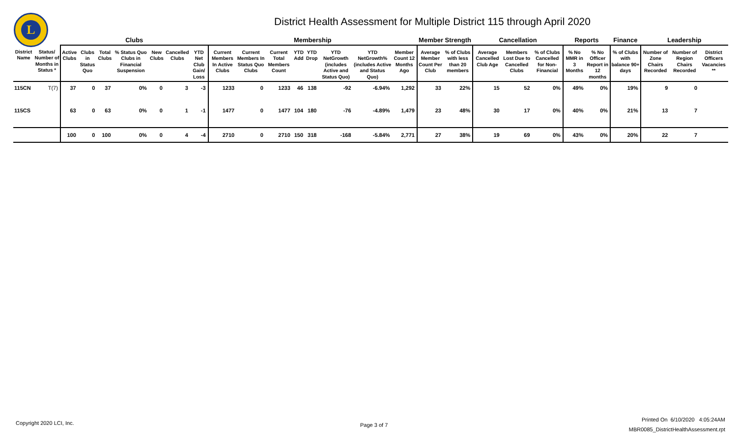L
District Health Assessment for Multiple District 115 through April 2020
| | | Clubs | | | | | | | Membership | | | | | | | | Member Strength | | Cancellation | | | Reports | | Finance | Leadership | | |
| --- | --- | --- | --- | --- | --- | --- | --- | --- | --- | --- | --- | --- | --- | --- | --- | --- | --- | --- | --- | --- | --- | --- | --- | --- | --- | --- | --- |
| District Name | Status/ Number of Months in Status * | Active Clubs | Clubs in Status Quo | Total Clubs | % Status Quo Clubs in Financial Suspension | New Clubs | Cancelled Clubs | YTD Net Club Gain/ Loss | Current Members In Active Clubs | Current Members In Status Quo Clubs | Current Total Members Count | YTD Add | YTD Drop | YTD NetGrowth (includes Active and Status Quo) | YTD NetGrowth% (includes Active and Status Quo) | Member Count 12 Months Ago | Average Member Count Per Club | % of Clubs with less than 20 members | Average Cancelled Club Age | Members Lost Due to Cancelled Clubs | % of Clubs Cancelled for Non-Financial | % No MMR in 3 Months | % No Officer Report in 12 months | % of Clubs with balance 90+ days | Number of Zone Chairs Recorded | Number of Region Chairs Recorded | District Officers Vacancies ** |
| 115CN | T(7) | 37 | 0 | 37 | 0% | 0 | 3 | -3 | 1233 | 0 | 1233 | 46 | 138 | -92 | -6.94% | 1,292 | 33 | 22% | 15 | 52 | 0% | 49% | 0% | 19% | 9 | 0 | |
| 115CS | | 63 | 0 | 63 | 0% | 0 | 1 | -1 | 1477 | 0 | 1477 | 104 | 180 | -76 | -4.89% | 1,479 | 23 | 48% | 30 | 17 | 0% | 40% | 0% | 21% | 13 | 7 | |
| | | 100 | 0 | 100 | 0% | 0 | 4 | -4 | 2710 | 0 | 2710 | 150 | 318 | -168 | -5.84% | 2,771 | 27 | 38% | 19 | 69 | 0% | 43% | 0% | 20% | 22 | 7 | |
Copyright 2020 LCI, Inc. Page 3 of 7
Printed On 6/10/2020 4:05:24AM
MBR0085_DistrictHealthAssessment.rpt